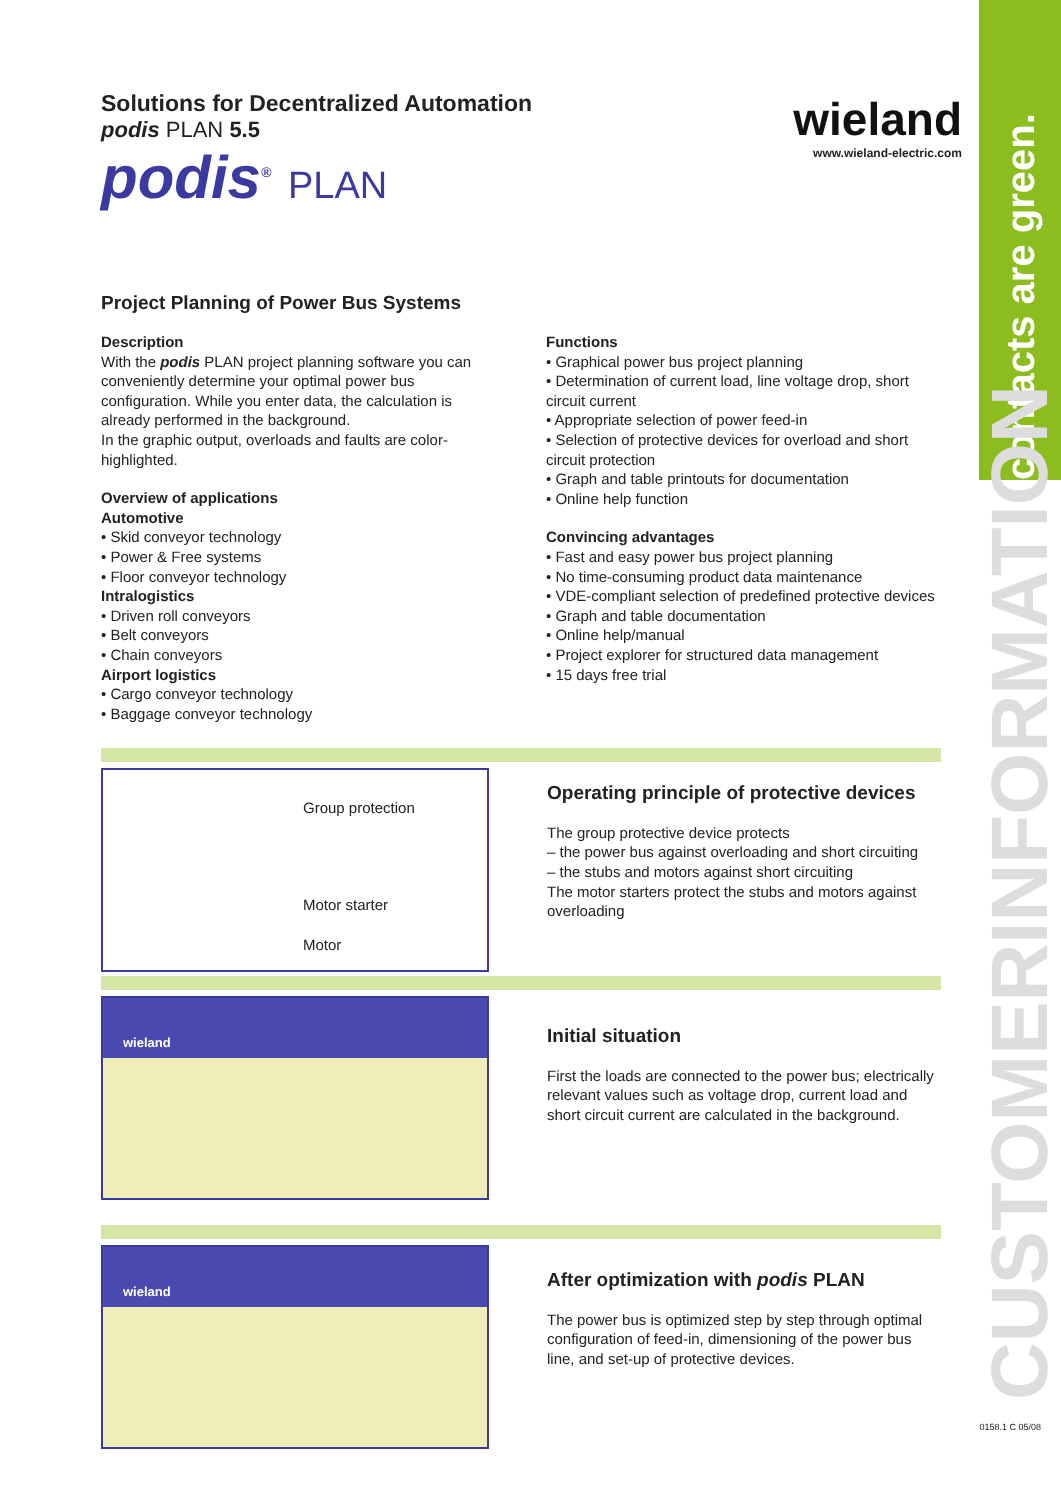contacts are green.
CUSTOMERINFORMATION
wieland
www.wieland-electric.com
Solutions for Decentralized Automation
podis PLAN 5.5
podis<sup>®</sup> PLAN
Project Planning of Power Bus Systems
Description
With the podis PLAN project planning software you can conveniently determine your optimal power bus configuration. While you enter data, the calculation is already performed in the background.
In the graphic output, overloads and faults are color-highlighted.
Overview of applications
Automotive
• Skid conveyor technology
• Power & Free systems
• Floor conveyor technology
Intralogistics
• Driven roll conveyors
• Belt conveyors
• Chain conveyors
Airport logistics
• Cargo conveyor technology
• Baggage conveyor technology
Functions
• Graphical power bus project planning
• Determination of current load, line voltage drop, short circuit current
• Appropriate selection of power feed-in
• Selection of protective devices for overload and short circuit protection
• Graph and table printouts for documentation
• Online help function
Convincing advantages
• Fast and easy power bus project planning
• No time-consuming product data maintenance
• VDE-compliant selection of predefined protective devices
• Graph and table documentation
• Online help/manual
• Project explorer for structured data management
• 15 days free trial
Group protection
Motor starter
Motor
Operating principle of protective devices
The group protective device protects
– the power bus against overloading and short circuiting
– the stubs and motors against short circuiting
The motor starters protect the stubs and motors against overloading
wieland
Initial situation
First the loads are connected to the power bus; electrically relevant values such as voltage drop, current load and short circuit current are calculated in the background.
wieland
After optimization with podis PLAN
The power bus is optimized step by step through optimal configuration of feed-in, dimensioning of the power bus line, and set-up of protective devices.
0158.1 C 05/08